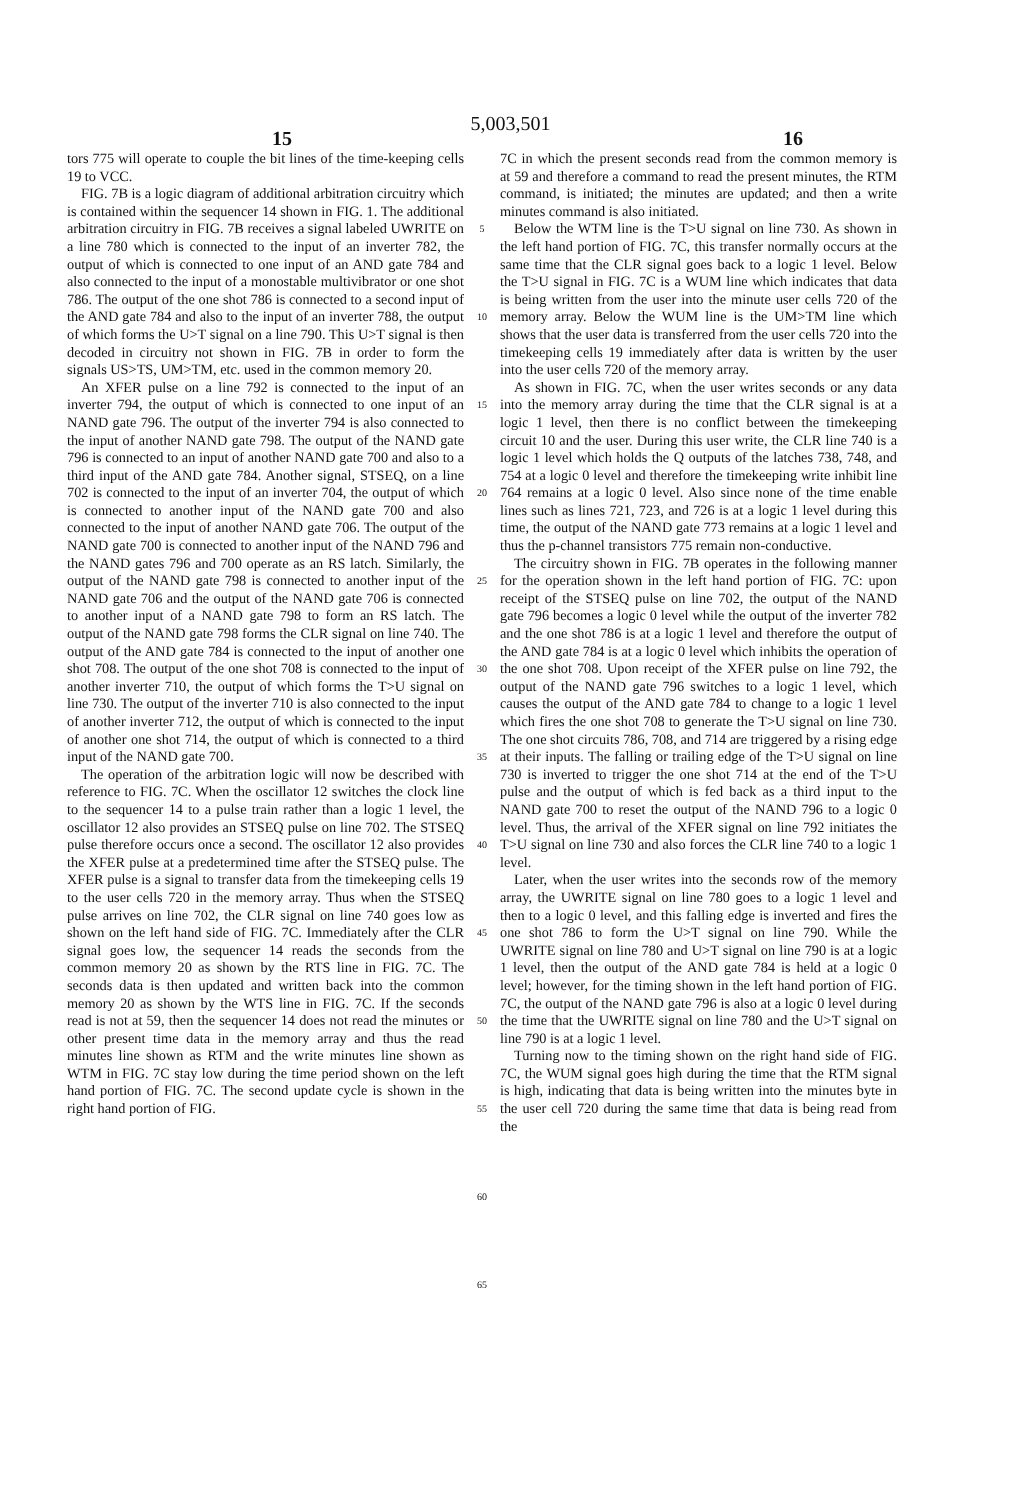5,003,501
15 16
tors 775 will operate to couple the bit lines of the time-keeping cells 19 to VCC.
FIG. 7B is a logic diagram of additional arbitration circuitry which is contained within the sequencer 14 shown in FIG. 1. The additional arbitration circuitry in FIG. 7B receives a signal labeled UWRITE on a line 780 which is connected to the input of an inverter 782, the output of which is connected to one input of an AND gate 784 and also connected to the input of a monostable multivibrator or one shot 786. The output of the one shot 786 is connected to a second input of the AND gate 784 and also to the input of an inverter 788, the output of which forms the U>T signal on a line 790. This U>T signal is then decoded in circuitry not shown in FIG. 7B in order to form the signals US>TS, UM>TM, etc. used in the common memory 20.
An XFER pulse on a line 792 is connected to the input of an inverter 794, the output of which is connected to one input of an NAND gate 796. The output of the inverter 794 is also connected to the input of another NAND gate 798. The output of the NAND gate 796 is connected to an input of another NAND gate 700 and also to a third input of the AND gate 784. Another signal, STSEQ, on a line 702 is connected to the input of an inverter 704, the output of which is connected to another input of the NAND gate 700 and also connected to the input of another NAND gate 706. The output of the NAND gate 700 is connected to another input of the NAND 796 and the NAND gates 796 and 700 operate as an RS latch. Similarly, the output of the NAND gate 798 is connected to another input of the NAND gate 706 and the output of the NAND gate 706 is connected to another input of a NAND gate 798 to form an RS latch. The output of the NAND gate 798 forms the CLR signal on line 740. The output of the AND gate 784 is connected to the input of another one shot 708. The output of the one shot 708 is connected to the input of another inverter 710, the output of which forms the T>U signal on line 730. The output of the inverter 710 is also connected to the input of another inverter 712, the output of which is connected to the input of another one shot 714, the output of which is connected to a third input of the NAND gate 700.
The operation of the arbitration logic will now be described with reference to FIG. 7C. When the oscillator 12 switches the clock line to the sequencer 14 to a pulse train rather than a logic 1 level, the oscillator 12 also provides an STSEQ pulse on line 702. The STSEQ pulse therefore occurs once a second. The oscillator 12 also provides the XFER pulse at a predetermined time after the STSEQ pulse. The XFER pulse is a signal to transfer data from the timekeeping cells 19 to the user cells 720 in the memory array. Thus when the STSEQ pulse arrives on line 702, the CLR signal on line 740 goes low as shown on the left hand side of FIG. 7C. Immediately after the CLR signal goes low, the sequencer 14 reads the seconds from the common memory 20 as shown by the RTS line in FIG. 7C. The seconds data is then updated and written back into the common memory 20 as shown by the WTS line in FIG. 7C. If the seconds read is not at 59, then the sequencer 14 does not read the minutes or other present time data in the memory array and thus the read minutes line shown as RTM and the write minutes line shown as WTM in FIG. 7C stay low during the time period shown on the left hand portion of FIG. 7C. The second update cycle is shown in the right hand portion of FIG.
5
10
15
20
25
30
35
40
45
50
55
60
65
7C in which the present seconds read from the common memory is at 59 and therefore a command to read the present minutes, the RTM command, is initiated; the minutes are updated; and then a write minutes command is also initiated.
Below the WTM line is the T>U signal on line 730. As shown in the left hand portion of FIG. 7C, this transfer normally occurs at the same time that the CLR signal goes back to a logic 1 level. Below the T>U signal in FIG. 7C is a WUM line which indicates that data is being written from the user into the minute user cells 720 of the memory array. Below the WUM line is the UM>TM line which shows that the user data is transferred from the user cells 720 into the timekeeping cells 19 immediately after data is written by the user into the user cells 720 of the memory array.
As shown in FIG. 7C, when the user writes seconds or any data into the memory array during the time that the CLR signal is at a logic 1 level, then there is no conflict between the timekeeping circuit 10 and the user. During this user write, the CLR line 740 is a logic 1 level which holds the Q outputs of the latches 738, 748, and 754 at a logic 0 level and therefore the timekeeping write inhibit line 764 remains at a logic 0 level. Also since none of the time enable lines such as lines 721, 723, and 726 is at a logic 1 level during this time, the output of the NAND gate 773 remains at a logic 1 level and thus the p-channel transistors 775 remain non-conductive.
The circuitry shown in FIG. 7B operates in the following manner for the operation shown in the left hand portion of FIG. 7C: upon receipt of the STSEQ pulse on line 702, the output of the NAND gate 796 becomes a logic 0 level while the output of the inverter 782 and the one shot 786 is at a logic 1 level and therefore the output of the AND gate 784 is at a logic 0 level which inhibits the operation of the one shot 708. Upon receipt of the XFER pulse on line 792, the output of the NAND gate 796 switches to a logic 1 level, which causes the output of the AND gate 784 to change to a logic 1 level which fires the one shot 708 to generate the T>U signal on line 730. The one shot circuits 786, 708, and 714 are triggered by a rising edge at their inputs. The falling or trailing edge of the T>U signal on line 730 is inverted to trigger the one shot 714 at the end of the T>U pulse and the output of which is fed back as a third input to the NAND gate 700 to reset the output of the NAND 796 to a logic 0 level. Thus, the arrival of the XFER signal on line 792 initiates the T>U signal on line 730 and also forces the CLR line 740 to a logic 1 level.
Later, when the user writes into the seconds row of the memory array, the UWRITE signal on line 780 goes to a logic 1 level and then to a logic 0 level, and this falling edge is inverted and fires the one shot 786 to form the U>T signal on line 790. While the UWRITE signal on line 780 and U>T signal on line 790 is at a logic 1 level, then the output of the AND gate 784 is held at a logic 0 level; however, for the timing shown in the left hand portion of FIG. 7C, the output of the NAND gate 796 is also at a logic 0 level during the time that the UWRITE signal on line 780 and the U>T signal on line 790 is at a logic 1 level.
Turning now to the timing shown on the right hand side of FIG. 7C, the WUM signal goes high during the time that the RTM signal is high, indicating that data is being written into the minutes byte in the user cell 720 during the same time that data is being read from the